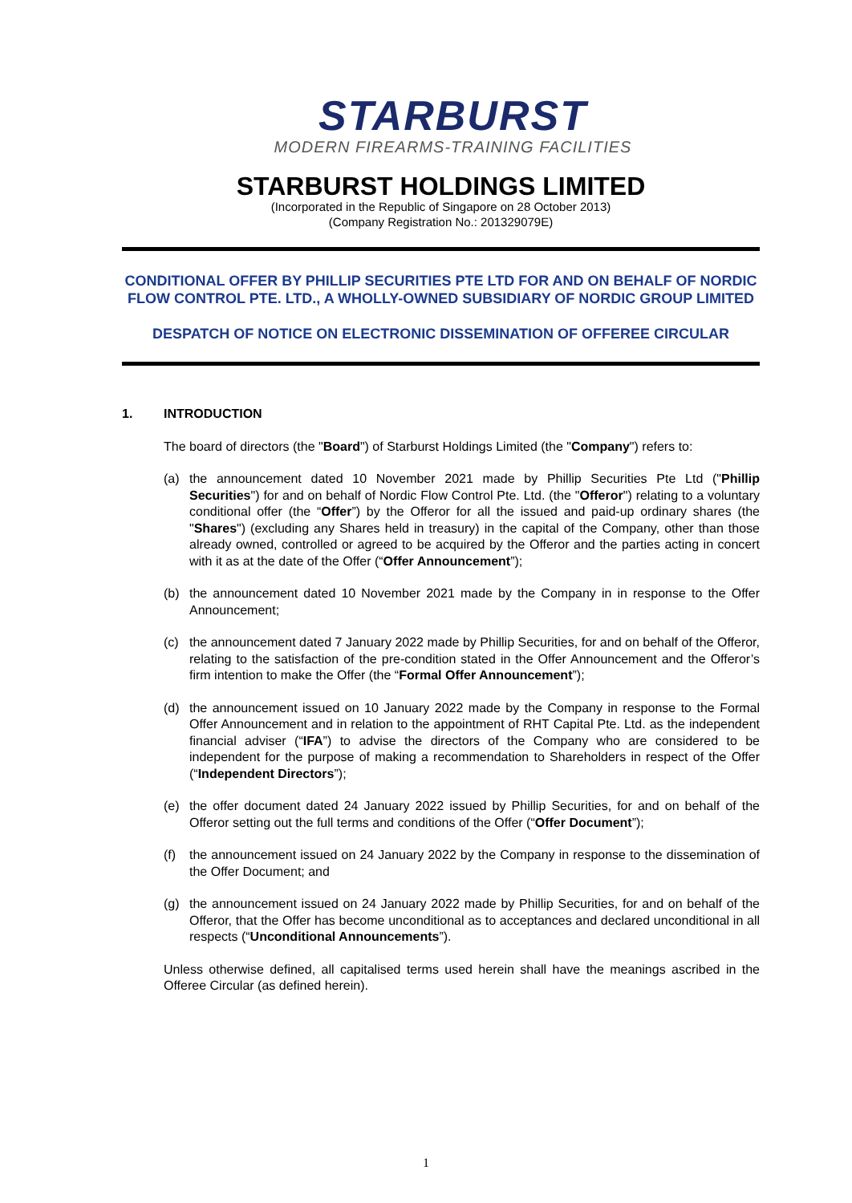STARBURST
MODERN FIREARMS-TRAINING FACILITIES
STARBURST HOLDINGS LIMITED
(Incorporated in the Republic of Singapore on 28 October 2013)
(Company Registration No.: 201329079E)
CONDITIONAL OFFER BY PHILLIP SECURITIES PTE LTD FOR AND ON BEHALF OF NORDIC FLOW CONTROL PTE. LTD., A WHOLLY-OWNED SUBSIDIARY OF NORDIC GROUP LIMITED
DESPATCH OF NOTICE ON ELECTRONIC DISSEMINATION OF OFFEREE CIRCULAR
1. INTRODUCTION
The board of directors (the "Board") of Starburst Holdings Limited (the "Company") refers to:
(a) the announcement dated 10 November 2021 made by Phillip Securities Pte Ltd ("Phillip Securities") for and on behalf of Nordic Flow Control Pte. Ltd. (the "Offeror") relating to a voluntary conditional offer (the “Offer”) by the Offeror for all the issued and paid-up ordinary shares (the "Shares") (excluding any Shares held in treasury) in the capital of the Company, other than those already owned, controlled or agreed to be acquired by the Offeror and the parties acting in concert with it as at the date of the Offer (“Offer Announcement”);
(b) the announcement dated 10 November 2021 made by the Company in in response to the Offer Announcement;
(c) the announcement dated 7 January 2022 made by Phillip Securities, for and on behalf of the Offeror, relating to the satisfaction of the pre-condition stated in the Offer Announcement and the Offeror’s firm intention to make the Offer (the “Formal Offer Announcement”);
(d) the announcement issued on 10 January 2022 made by the Company in response to the Formal Offer Announcement and in relation to the appointment of RHT Capital Pte. Ltd. as the independent financial adviser (“IFA”) to advise the directors of the Company who are considered to be independent for the purpose of making a recommendation to Shareholders in respect of the Offer (“Independent Directors”);
(e) the offer document dated 24 January 2022 issued by Phillip Securities, for and on behalf of the Offeror setting out the full terms and conditions of the Offer (“Offer Document”);
(f) the announcement issued on 24 January 2022 by the Company in response to the dissemination of the Offer Document; and
(g) the announcement issued on 24 January 2022 made by Phillip Securities, for and on behalf of the Offeror, that the Offer has become unconditional as to acceptances and declared unconditional in all respects (“Unconditional Announcements”).
Unless otherwise defined, all capitalised terms used herein shall have the meanings ascribed in the Offeree Circular (as defined herein).
1